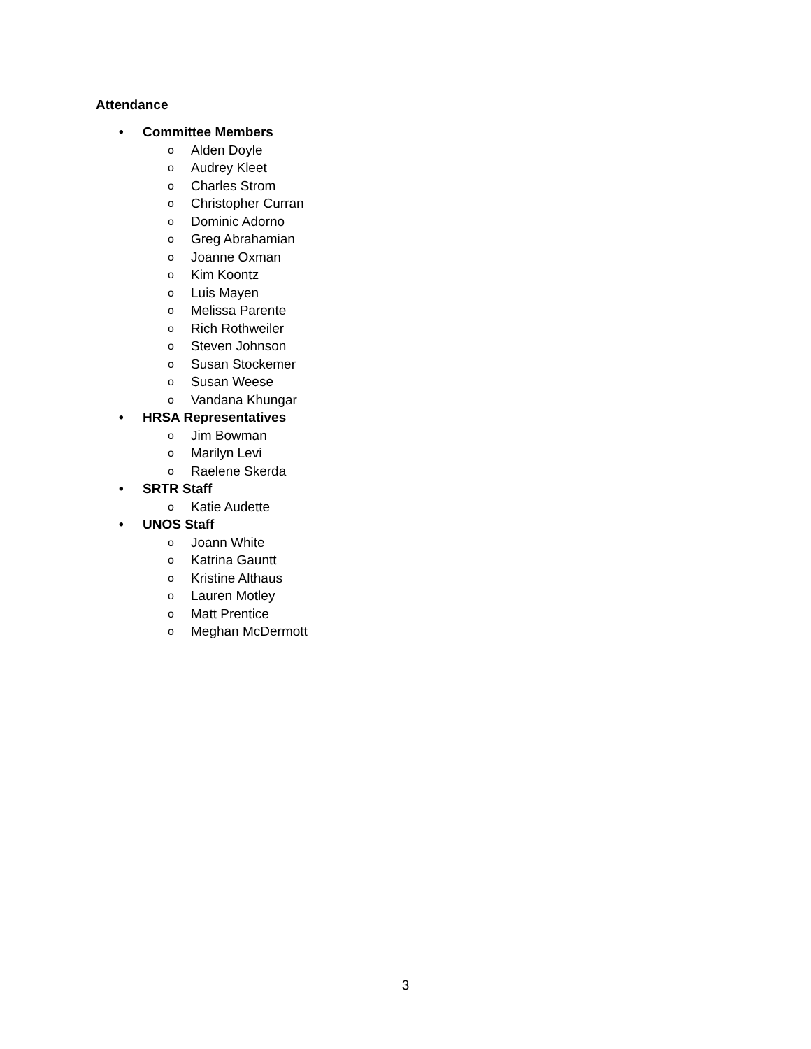Attendance
• Committee Members
o Alden Doyle
o Audrey Kleet
o Charles Strom
o Christopher Curran
o Dominic Adorno
o Greg Abrahamian
o Joanne Oxman
o Kim Koontz
o Luis Mayen
o Melissa Parente
o Rich Rothweiler
o Steven Johnson
o Susan Stockemer
o Susan Weese
o Vandana Khungar
• HRSA Representatives
o Jim Bowman
o Marilyn Levi
o Raelene Skerda
• SRTR Staff
o Katie Audette
• UNOS Staff
o Joann White
o Katrina Gauntt
o Kristine Althaus
o Lauren Motley
o Matt Prentice
o Meghan McDermott
3